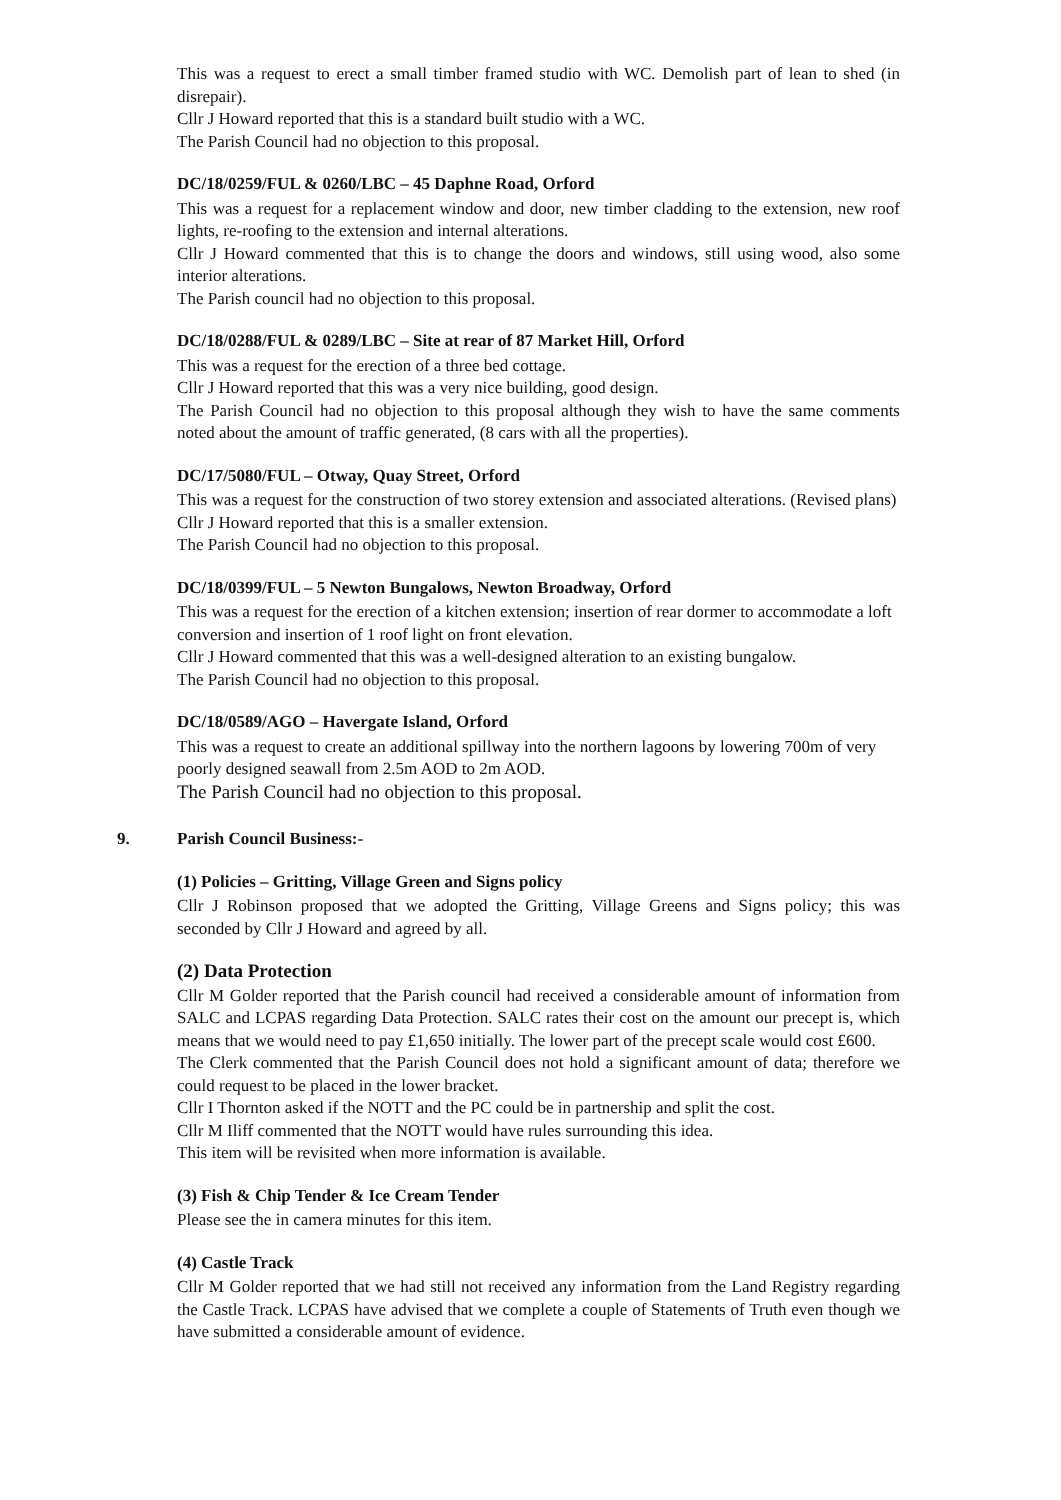This was a request to erect a small timber framed studio with WC. Demolish part of lean to shed (in disrepair).
Cllr J Howard reported that this is a standard built studio with a WC.
The Parish Council had no objection to this proposal.
DC/18/0259/FUL & 0260/LBC – 45 Daphne Road, Orford
This was a request for a replacement window and door, new timber cladding to the extension, new roof lights, re-roofing to the extension and internal alterations.
Cllr J Howard commented that this is to change the doors and windows, still using wood, also some interior alterations.
The Parish council had no objection to this proposal.
DC/18/0288/FUL & 0289/LBC – Site at rear of 87 Market Hill, Orford
This was a request for the erection of a three bed cottage.
Cllr J Howard reported that this was a very nice building, good design.
The Parish Council had no objection to this proposal although they wish to have the same comments noted about the amount of traffic generated, (8 cars with all the properties).
DC/17/5080/FUL – Otway, Quay Street, Orford
This was a request for the construction of two storey extension and associated alterations. (Revised plans)
Cllr J Howard reported that this is a smaller extension.
The Parish Council had no objection to this proposal.
DC/18/0399/FUL – 5 Newton Bungalows, Newton Broadway, Orford
This was a request for the erection of a kitchen extension; insertion of rear dormer to accommodate a loft conversion and insertion of 1 roof light on front elevation.
Cllr J Howard commented that this was a well-designed alteration to an existing bungalow.
The Parish Council had no objection to this proposal.
DC/18/0589/AGO – Havergate Island, Orford
This was a request to create an additional spillway into the northern lagoons by lowering 700m of very poorly designed seawall from 2.5m AOD to 2m AOD.
The Parish Council had no objection to this proposal.
9. Parish Council Business:-
(1) Policies – Gritting, Village Green and Signs policy
Cllr J Robinson proposed that we adopted the Gritting, Village Greens and Signs policy; this was seconded by Cllr J Howard and agreed by all.
(2) Data Protection
Cllr M Golder reported that the Parish council had received a considerable amount of information from SALC and LCPAS regarding Data Protection. SALC rates their cost on the amount our precept is, which means that we would need to pay £1,650 initially. The lower part of the precept scale would cost £600.
The Clerk commented that the Parish Council does not hold a significant amount of data; therefore we could request to be placed in the lower bracket.
Cllr I Thornton asked if the NOTT and the PC could be in partnership and split the cost.
Cllr M Iliff commented that the NOTT would have rules surrounding this idea.
This item will be revisited when more information is available.
(3) Fish & Chip Tender & Ice Cream Tender
Please see the in camera minutes for this item.
(4) Castle Track
Cllr M Golder reported that we had still not received any information from the Land Registry regarding the Castle Track. LCPAS have advised that we complete a couple of Statements of Truth even though we have submitted a considerable amount of evidence.